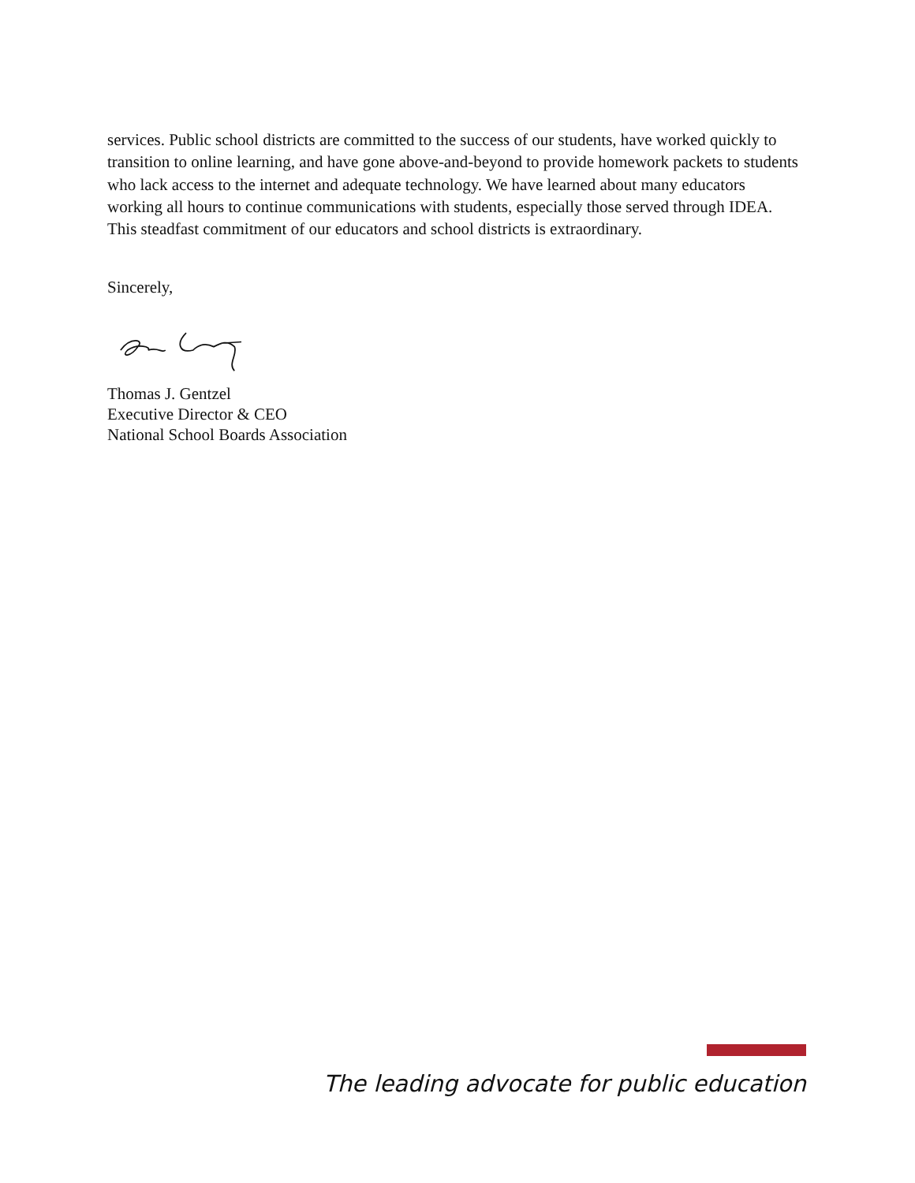services. Public school districts are committed to the success of our students, have worked quickly to transition to online learning, and have gone above-and-beyond to provide homework packets to students who lack access to the internet and adequate technology. We have learned about many educators working all hours to continue communications with students, especially those served through IDEA. This steadfast commitment of our educators and school districts is extraordinary.
Sincerely,
Thomas J. Gentzel
Executive Director & CEO
National School Boards Association
The leading advocate for public education